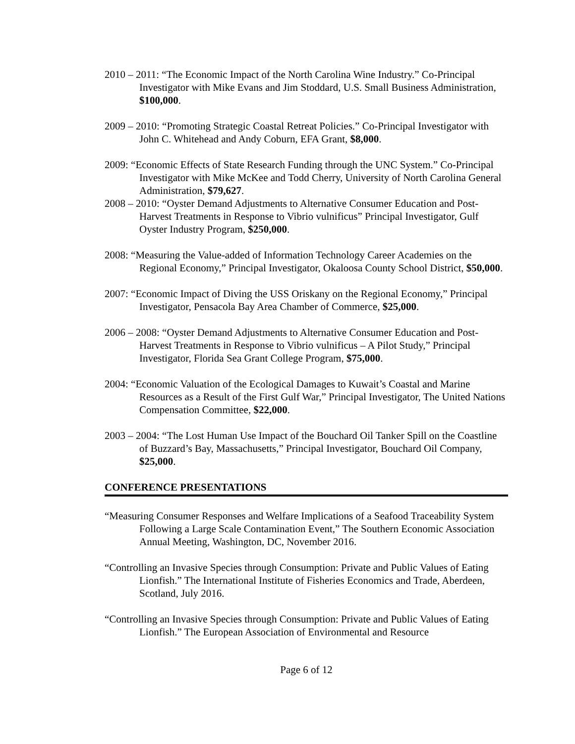2010 – 2011: “The Economic Impact of the North Carolina Wine Industry.” Co-Principal Investigator with Mike Evans and Jim Stoddard, U.S. Small Business Administration, $100,000.
2009 – 2010: “Promoting Strategic Coastal Retreat Policies.” Co-Principal Investigator with John C. Whitehead and Andy Coburn, EFA Grant, $8,000.
2009: “Economic Effects of State Research Funding through the UNC System.” Co-Principal Investigator with Mike McKee and Todd Cherry, University of North Carolina General Administration, $79,627.
2008 – 2010: “Oyster Demand Adjustments to Alternative Consumer Education and Post-Harvest Treatments in Response to Vibrio vulnificus” Principal Investigator, Gulf Oyster Industry Program, $250,000.
2008: “Measuring the Value-added of Information Technology Career Academies on the Regional Economy,” Principal Investigator, Okaloosa County School District, $50,000.
2007: “Economic Impact of Diving the USS Oriskany on the Regional Economy,” Principal Investigator, Pensacola Bay Area Chamber of Commerce, $25,000.
2006 – 2008: “Oyster Demand Adjustments to Alternative Consumer Education and Post-Harvest Treatments in Response to Vibrio vulnificus – A Pilot Study,” Principal Investigator, Florida Sea Grant College Program, $75,000.
2004: “Economic Valuation of the Ecological Damages to Kuwait’s Coastal and Marine Resources as a Result of the First Gulf War,” Principal Investigator, The United Nations Compensation Committee, $22,000.
2003 – 2004: “The Lost Human Use Impact of the Bouchard Oil Tanker Spill on the Coastline of Buzzard’s Bay, Massachusetts,” Principal Investigator, Bouchard Oil Company, $25,000.
CONFERENCE PRESENTATIONS
“Measuring Consumer Responses and Welfare Implications of a Seafood Traceability System Following a Large Scale Contamination Event,” The Southern Economic Association Annual Meeting, Washington, DC, November 2016.
“Controlling an Invasive Species through Consumption: Private and Public Values of Eating Lionfish.” The International Institute of Fisheries Economics and Trade, Aberdeen, Scotland, July 2016.
“Controlling an Invasive Species through Consumption: Private and Public Values of Eating Lionfish.” The European Association of Environmental and Resource
Page 6 of 12